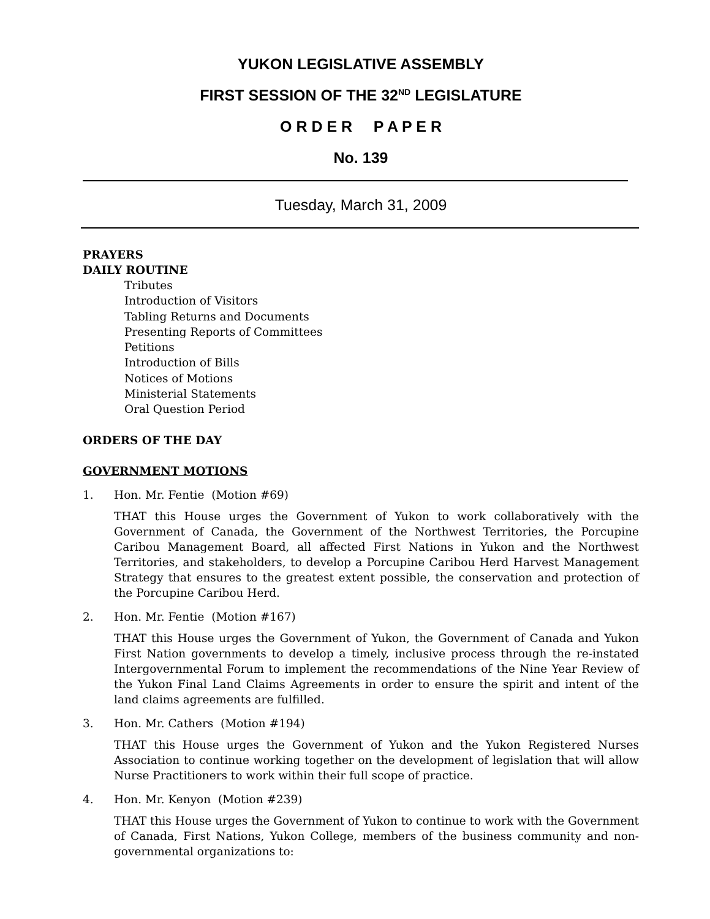YUKON LEGISLATIVE ASSEMBLY
FIRST SESSION OF THE 32<sup>ND</sup> LEGISLATURE
O R D E R P A P E R
No. 139
Tuesday, March 31, 2009
PRAYERS
DAILY ROUTINE
Tributes
Introduction of Visitors
Tabling Returns and Documents
Presenting Reports of Committees
Petitions
Introduction of Bills
Notices of Motions
Ministerial Statements
Oral Question Period
ORDERS OF THE DAY
GOVERNMENT MOTIONS
1. Hon. Mr. Fentie (Motion #69)
THAT this House urges the Government of Yukon to work collaboratively with the Government of Canada, the Government of the Northwest Territories, the Porcupine Caribou Management Board, all affected First Nations in Yukon and the Northwest Territories, and stakeholders, to develop a Porcupine Caribou Herd Harvest Management Strategy that ensures to the greatest extent possible, the conservation and protection of the Porcupine Caribou Herd.
2. Hon. Mr. Fentie (Motion #167)
THAT this House urges the Government of Yukon, the Government of Canada and Yukon First Nation governments to develop a timely, inclusive process through the re-instated Intergovernmental Forum to implement the recommendations of the Nine Year Review of the Yukon Final Land Claims Agreements in order to ensure the spirit and intent of the land claims agreements are fulfilled.
3. Hon. Mr. Cathers (Motion #194)
THAT this House urges the Government of Yukon and the Yukon Registered Nurses Association to continue working together on the development of legislation that will allow Nurse Practitioners to work within their full scope of practice.
4. Hon. Mr. Kenyon (Motion #239)
THAT this House urges the Government of Yukon to continue to work with the Government of Canada, First Nations, Yukon College, members of the business community and non-governmental organizations to: